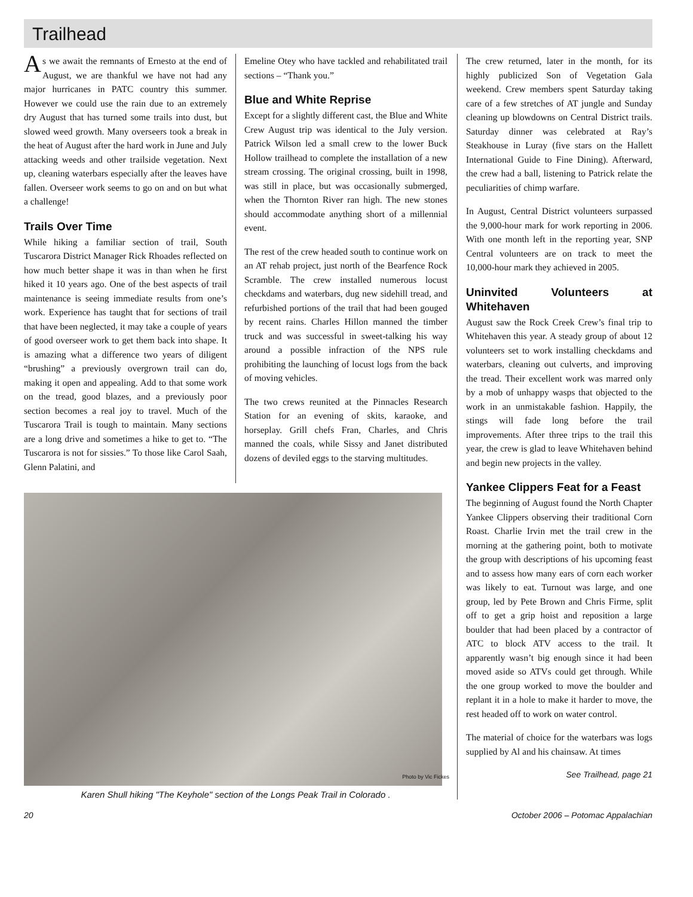Trailhead
As we await the remnants of Ernesto at the end of August, we are thankful we have not had any major hurricanes in PATC country this summer. However we could use the rain due to an extremely dry August that has turned some trails into dust, but slowed weed growth. Many overseers took a break in the heat of August after the hard work in June and July attacking weeds and other trailside vegetation. Next up, cleaning waterbars especially after the leaves have fallen. Overseer work seems to go on and on but what a challenge!
Trails Over Time
While hiking a familiar section of trail, South Tuscarora District Manager Rick Rhoades reflected on how much better shape it was in than when he first hiked it 10 years ago. One of the best aspects of trail maintenance is seeing immediate results from one’s work. Experience has taught that for sections of trail that have been neglected, it may take a couple of years of good overseer work to get them back into shape. It is amazing what a difference two years of diligent “brushing” a previously overgrown trail can do, making it open and appealing. Add to that some work on the tread, good blazes, and a previously poor section becomes a real joy to travel. Much of the Tuscarora Trail is tough to maintain. Many sections are a long drive and sometimes a hike to get to. “The Tuscarora is not for sissies.” To those like Carol Saah, Glenn Palatini, and
Emeline Otey who have tackled and rehabilitated trail sections – “Thank you.”
Blue and White Reprise
Except for a slightly different cast, the Blue and White Crew August trip was identical to the July version. Patrick Wilson led a small crew to the lower Buck Hollow trailhead to complete the installation of a new stream crossing. The original crossing, built in 1998, was still in place, but was occasionally submerged, when the Thornton River ran high. The new stones should accommodate anything short of a millennial event.
The rest of the crew headed south to continue work on an AT rehab project, just north of the Bearfence Rock Scramble. The crew installed numerous locust checkdams and waterbars, dug new sidehill tread, and refurbished portions of the trail that had been gouged by recent rains. Charles Hillon manned the timber truck and was successful in sweet-talking his way around a possible infraction of the NPS rule prohibiting the launching of locust logs from the back of moving vehicles.
The two crews reunited at the Pinnacles Research Station for an evening of skits, karaoke, and horseplay. Grill chefs Fran, Charles, and Chris manned the coals, while Sissy and Janet distributed dozens of deviled eggs to the starving multitudes.
Photo by Vic Fickes
Karen Shull hiking "The Keyhole" section of the Longs Peak Trail in Colorado .
The crew returned, later in the month, for its highly publicized Son of Vegetation Gala weekend. Crew members spent Saturday taking care of a few stretches of AT jungle and Sunday cleaning up blowdowns on Central District trails. Saturday dinner was celebrated at Ray’s Steakhouse in Luray (five stars on the Hallett International Guide to Fine Dining). Afterward, the crew had a ball, listening to Patrick relate the peculiarities of chimp warfare.
In August, Central District volunteers surpassed the 9,000-hour mark for work reporting in 2006. With one month left in the reporting year, SNP Central volunteers are on track to meet the 10,000-hour mark they achieved in 2005.
Uninvited Volunteers at Whitehaven
August saw the Rock Creek Crew’s final trip to Whitehaven this year. A steady group of about 12 volunteers set to work installing checkdams and waterbars, cleaning out culverts, and improving the tread. Their excellent work was marred only by a mob of unhappy wasps that objected to the work in an unmistakable fashion. Happily, the stings will fade long before the trail improvements. After three trips to the trail this year, the crew is glad to leave Whitehaven behind and begin new projects in the valley.
Yankee Clippers Feat for a Feast
The beginning of August found the North Chapter Yankee Clippers observing their traditional Corn Roast. Charlie Irvin met the trail crew in the morning at the gathering point, both to motivate the group with descriptions of his upcoming feast and to assess how many ears of corn each worker was likely to eat. Turnout was large, and one group, led by Pete Brown and Chris Firme, split off to get a grip hoist and reposition a large boulder that had been placed by a contractor of ATC to block ATV access to the trail. It apparently wasn’t big enough since it had been moved aside so ATVs could get through. While the one group worked to move the boulder and replant it in a hole to make it harder to move, the rest headed off to work on water control.
The material of choice for the waterbars was logs supplied by Al and his chainsaw. At times
See Trailhead, page 21
20 October 2006 – Potomac Appalachian